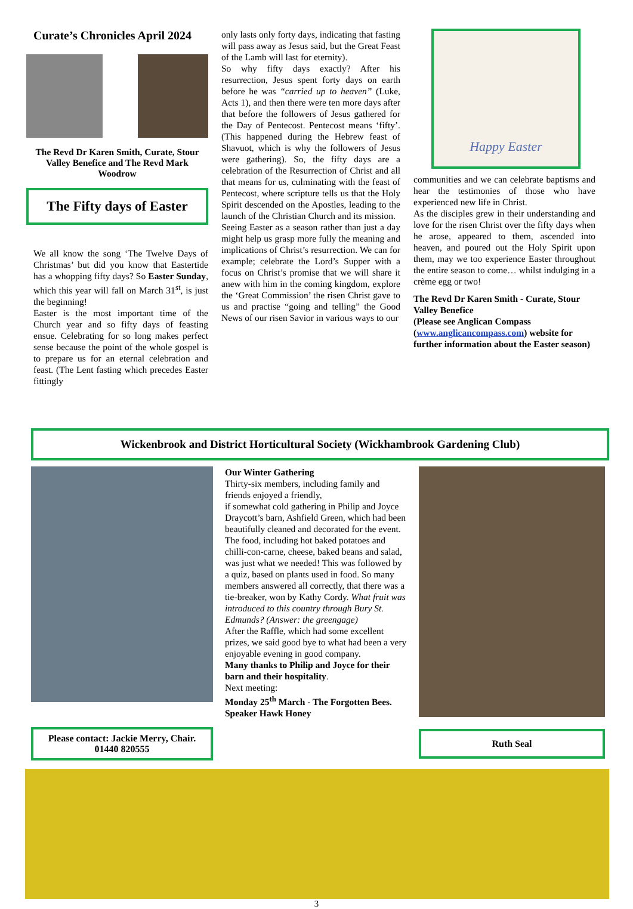Curate’s Chronicles April 2024
The Revd Dr Karen Smith, Curate, Stour Valley Benefice and The Revd Mark Woodrow
The Fifty days of Easter
We all know the song ‘The Twelve Days of Christmas’ but did you know that Eastertide has a whopping fifty days? So Easter Sunday, which this year will fall on March 31<sup>st</sup>, is just the beginning!
Easter is the most important time of the Church year and so fifty days of feasting ensue. Celebrating for so long makes perfect sense because the point of the whole gospel is to prepare us for an eternal celebration and feast. (The Lent fasting which precedes Easter fittingly
only lasts only forty days, indicating that fasting will pass away as Jesus said, but the Great Feast of the Lamb will last for eternity).
So why fifty days exactly? After his resurrection, Jesus spent forty days on earth before he was “carried up to heaven” (Luke, Acts 1), and then there were ten more days after that before the followers of Jesus gathered for the Day of Pentecost. Pentecost means ‘fifty’. (This happened during the Hebrew feast of Shavuot, which is why the followers of Jesus were gathering). So, the fifty days are a celebration of the Resurrection of Christ and all that means for us, culminating with the feast of Pentecost, where scripture tells us that the Holy Spirit descended on the Apostles, leading to the launch of the Christian Church and its mission.
Seeing Easter as a season rather than just a day might help us grasp more fully the meaning and implications of Christ’s resurrection. We can for example; celebrate the Lord’s Supper with a focus on Christ’s promise that we will share it anew with him in the coming kingdom, explore the ‘Great Commission’ the risen Christ gave to us and practise “going and telling” the Good News of our risen Savior in various ways to our
Happy Easter
communities and we can celebrate baptisms and hear the testimonies of those who have experienced new life in Christ.
As the disciples grew in their understanding and love for the risen Christ over the fifty days when he arose, appeared to them, ascended into heaven, and poured out the Holy Spirit upon them, may we too experience Easter throughout the entire season to come… whilst indulging in a crème egg or two!
The Revd Dr Karen Smith - Curate, Stour Valley Benefice
(Please see Anglican Compass (www.anglicancompass.com) website for further information about the Easter season)
Wickenbrook and District Horticultural Society (Wickhambrook Gardening Club)
Please contact: Jackie Merry, Chair.
01440 820555
Our Winter Gathering
Thirty-six members, including family and friends enjoyed a friendly,
if somewhat cold gathering in Philip and Joyce Draycott’s barn, Ashfield Green, which had been beautifully cleaned and decorated for the event. The food, including hot baked potatoes and chilli-con-carne, cheese, baked beans and salad, was just what we needed! This was followed by a quiz, based on plants used in food. So many members answered all correctly, that there was a tie-breaker, won by Kathy Cordy. What fruit was introduced to this country through Bury St. Edmunds? (Answer: the greengage)
After the Raffle, which had some excellent prizes, we said good bye to what had been a very enjoyable evening in good company.
Many thanks to Philip and Joyce for their barn and their hospitality.
Next meeting:
Monday 25<sup>th</sup> March - The Forgotten Bees. Speaker Hawk Honey
Ruth Seal
3